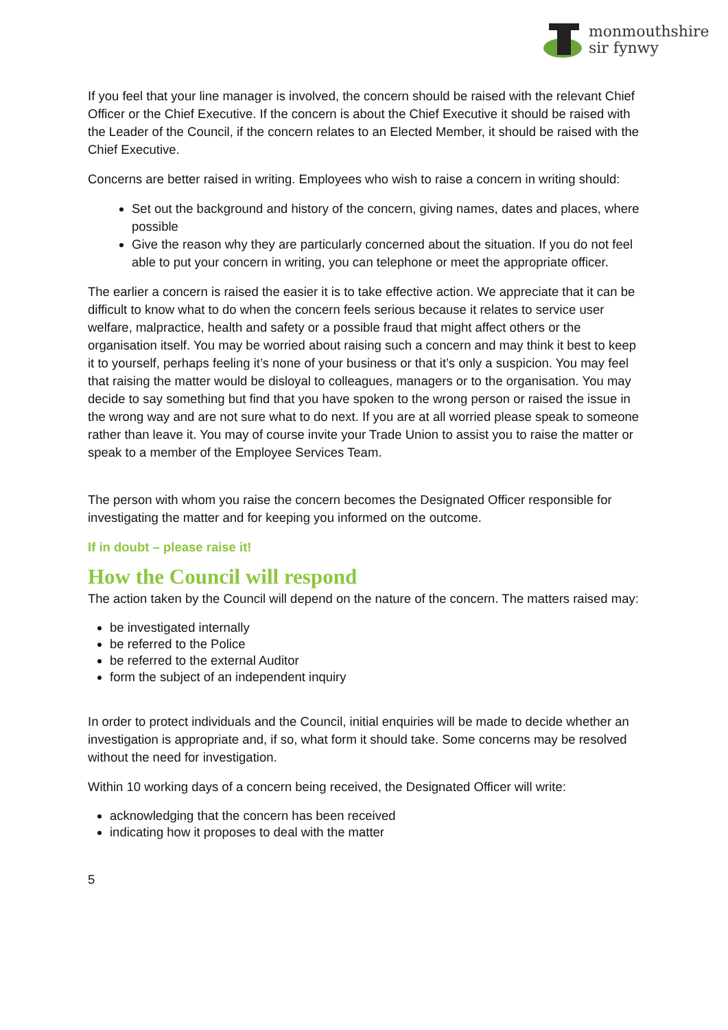monmouthshire
sir fynwy
If you feel that your line manager is involved, the concern should be raised with the relevant Chief Officer or the Chief Executive. If the concern is about the Chief Executive it should be raised with the Leader of the Council, if the concern relates to an Elected Member, it should be raised with the Chief Executive.
Concerns are better raised in writing. Employees who wish to raise a concern in writing should:
Set out the background and history of the concern, giving names, dates and places, where possible
Give the reason why they are particularly concerned about the situation. If you do not feel able to put your concern in writing, you can telephone or meet the appropriate officer.
The earlier a concern is raised the easier it is to take effective action. We appreciate that it can be difficult to know what to do when the concern feels serious because it relates to service user welfare, malpractice, health and safety or a possible fraud that might affect others or the organisation itself. You may be worried about raising such a concern and may think it best to keep it to yourself, perhaps feeling it’s none of your business or that it’s only a suspicion. You may feel that raising the matter would be disloyal to colleagues, managers or to the organisation. You may decide to say something but find that you have spoken to the wrong person or raised the issue in the wrong way and are not sure what to do next. If you are at all worried please speak to someone rather than leave it. You may of course invite your Trade Union to assist you to raise the matter or speak to a member of the Employee Services Team.
The person with whom you raise the concern becomes the Designated Officer responsible for investigating the matter and for keeping you informed on the outcome.
If in doubt – please raise it!
How the Council will respond
The action taken by the Council will depend on the nature of the concern. The matters raised may:
be investigated internally
be referred to the Police
be referred to the external Auditor
form the subject of an independent inquiry
In order to protect individuals and the Council, initial enquiries will be made to decide whether an investigation is appropriate and, if so, what form it should take. Some concerns may be resolved without the need for investigation.
Within 10 working days of a concern being received, the Designated Officer will write:
acknowledging that the concern has been received
indicating how it proposes to deal with the matter
5